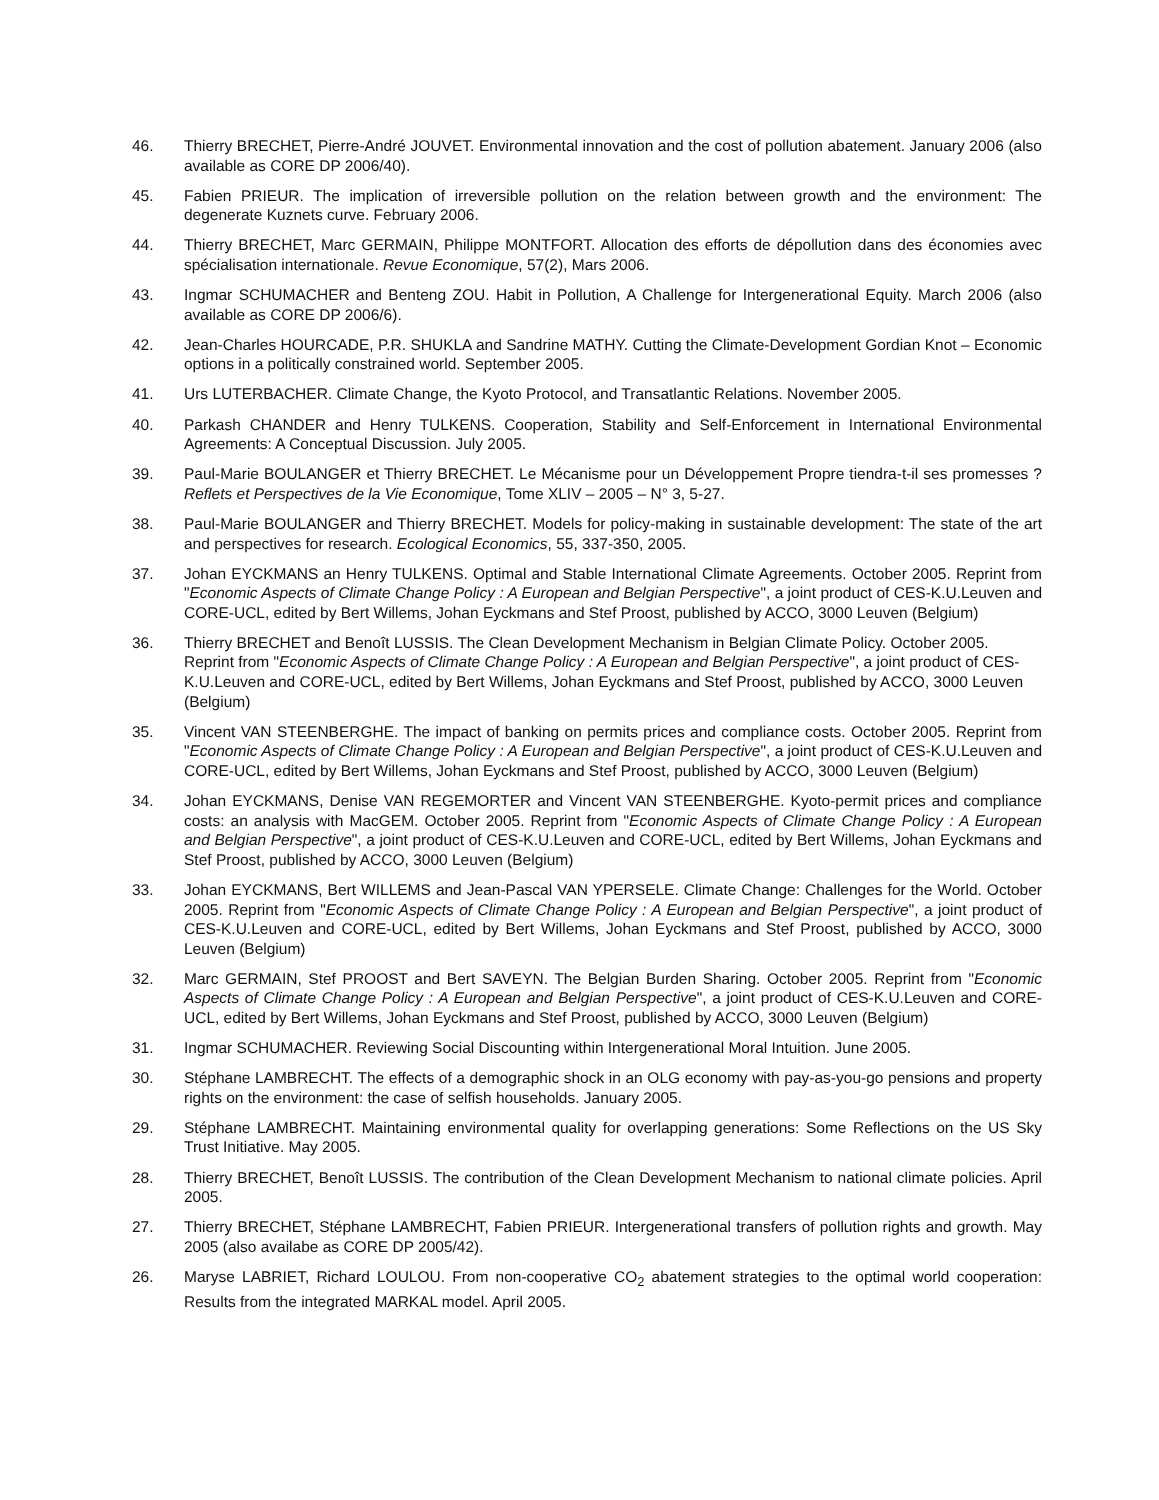46. Thierry BRECHET, Pierre-André JOUVET. Environmental innovation and the cost of pollution abatement. January 2006 (also available as CORE DP 2006/40).
45. Fabien PRIEUR. The implication of irreversible pollution on the relation between growth and the environment: The degenerate Kuznets curve. February 2006.
44. Thierry BRECHET, Marc GERMAIN, Philippe MONTFORT. Allocation des efforts de dépollution dans des économies avec spécialisation internationale. Revue Economique, 57(2), Mars 2006.
43. Ingmar SCHUMACHER and Benteng ZOU. Habit in Pollution, A Challenge for Intergenerational Equity. March 2006 (also available as CORE DP 2006/6).
42. Jean-Charles HOURCADE, P.R. SHUKLA and Sandrine MATHY. Cutting the Climate-Development Gordian Knot – Economic options in a politically constrained world. September 2005.
41. Urs LUTERBACHER. Climate Change, the Kyoto Protocol, and Transatlantic Relations. November 2005.
40. Parkash CHANDER and Henry TULKENS. Cooperation, Stability and Self-Enforcement in International Environmental Agreements: A Conceptual Discussion. July 2005.
39. Paul-Marie BOULANGER et Thierry BRECHET. Le Mécanisme pour un Développement Propre tiendra-t-il ses promesses ? Reflets et Perspectives de la Vie Economique, Tome XLIV – 2005 – N° 3, 5-27.
38. Paul-Marie BOULANGER and Thierry BRECHET. Models for policy-making in sustainable development: The state of the art and perspectives for research. Ecological Economics, 55, 337-350, 2005.
37. Johan EYCKMANS an Henry TULKENS. Optimal and Stable International Climate Agreements. October 2005. Reprint from "Economic Aspects of Climate Change Policy : A European and Belgian Perspective", a joint product of CES-K.U.Leuven and CORE-UCL, edited by Bert Willems, Johan Eyckmans and Stef Proost, published by ACCO, 3000 Leuven (Belgium)
36. Thierry BRECHET and Benoît LUSSIS. The Clean Development Mechanism in Belgian Climate Policy. October 2005. Reprint from "Economic Aspects of Climate Change Policy : A European and Belgian Perspective", a joint product of CES-K.U.Leuven and CORE-UCL, edited by Bert Willems, Johan Eyckmans and Stef Proost, published by ACCO, 3000 Leuven (Belgium)
35. Vincent VAN STEENBERGHE. The impact of banking on permits prices and compliance costs. October 2005. Reprint from "Economic Aspects of Climate Change Policy : A European and Belgian Perspective", a joint product of CES-K.U.Leuven and CORE-UCL, edited by Bert Willems, Johan Eyckmans and Stef Proost, published by ACCO, 3000 Leuven (Belgium)
34. Johan EYCKMANS, Denise VAN REGEMORTER and Vincent VAN STEENBERGHE. Kyoto-permit prices and compliance costs: an analysis with MacGEM. October 2005. Reprint from "Economic Aspects of Climate Change Policy : A European and Belgian Perspective", a joint product of CES-K.U.Leuven and CORE-UCL, edited by Bert Willems, Johan Eyckmans and Stef Proost, published by ACCO, 3000 Leuven (Belgium)
33. Johan EYCKMANS, Bert WILLEMS and Jean-Pascal VAN YPERSELE. Climate Change: Challenges for the World. October 2005. Reprint from "Economic Aspects of Climate Change Policy : A European and Belgian Perspective", a joint product of CES-K.U.Leuven and CORE-UCL, edited by Bert Willems, Johan Eyckmans and Stef Proost, published by ACCO, 3000 Leuven (Belgium)
32. Marc GERMAIN, Stef PROOST and Bert SAVEYN. The Belgian Burden Sharing. October 2005. Reprint from "Economic Aspects of Climate Change Policy : A European and Belgian Perspective", a joint product of CES-K.U.Leuven and CORE-UCL, edited by Bert Willems, Johan Eyckmans and Stef Proost, published by ACCO, 3000 Leuven (Belgium)
31. Ingmar SCHUMACHER. Reviewing Social Discounting within Intergenerational Moral Intuition. June 2005.
30. Stéphane LAMBRECHT. The effects of a demographic shock in an OLG economy with pay-as-you-go pensions and property rights on the environment: the case of selfish households. January 2005.
29. Stéphane LAMBRECHT. Maintaining environmental quality for overlapping generations: Some Reflections on the US Sky Trust Initiative. May 2005.
28. Thierry BRECHET, Benoît LUSSIS. The contribution of the Clean Development Mechanism to national climate policies. April 2005.
27. Thierry BRECHET, Stéphane LAMBRECHT, Fabien PRIEUR. Intergenerational transfers of pollution rights and growth. May 2005 (also availabe as CORE DP 2005/42).
26. Maryse LABRIET, Richard LOULOU. From non-cooperative CO<sub>2</sub> abatement strategies to the optimal world cooperation: Results from the integrated MARKAL model. April 2005.